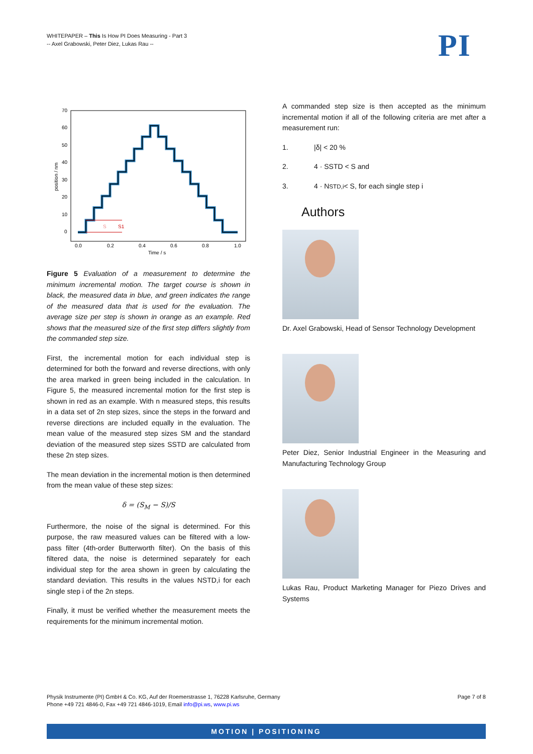WHITEPAPER – This Is How PI Does Measuring - Part 3
-- Axel Grabowski, Peter Diez, Lukas Rau --
PI
S
S1
70
60
50
40
30
20
10
0
0.0
0.2
0.4
0.6
0.8
1.0
Time / s
position / nm
Figure 5 Evaluation of a measurement to determine the minimum incremental motion. The target course is shown in black, the measured data in blue, and green indicates the range of the measured data that is used for the evaluation. The average size per step is shown in orange as an example. Red shows that the measured size of the first step differs slightly from the commanded step size.
First, the incremental motion for each individual step is determined for both the forward and reverse directions, with only the area marked in green being included in the calculation. In Figure 5, the measured incremental motion for the first step is shown in red as an example. With n measured steps, this results in a data set of 2n step sizes, since the steps in the forward and reverse directions are included equally in the evaluation. The mean value of the measured step sizes SM and the standard deviation of the measured step sizes SSTD are calculated from these 2n step sizes.
The mean deviation in the incremental motion is then determined from the mean value of these step sizes:
δ = (S<sub>M</sub> − S)/S
Furthermore, the noise of the signal is determined. For this purpose, the raw measured values can be filtered with a low-pass filter (4th-order Butterworth filter). On the basis of this filtered data, the noise is determined separately for each individual step for the area shown in green by calculating the standard deviation. This results in the values NSTD,i for each single step i of the 2n steps.
Finally, it must be verified whether the measurement meets the requirements for the minimum incremental motion.
A commanded step size is then accepted as the minimum incremental motion if all of the following criteria are met after a measurement run:
1. |δ| < 20 %
2. 4 · SSTD < S and
3. 4 · N<sub>STD,i</sub> < S, for each single step i
Authors
Dr. Axel Grabowski, Head of Sensor Technology Development
Peter Diez, Senior Industrial Engineer in the Measuring and Manufacturing Technology Group
Lukas Rau, Product Marketing Manager for Piezo Drives and Systems
Physik Instrumente (PI) GmbH & Co. KG, Auf der Roemerstrasse 1, 76228 Karlsruhe, Germany
Phone +49 721 4846-0, Fax +49 721 4846-1019, Email info@pi.ws, www.pi.ws
Page 7 of 8
MOTION | POSITIONING